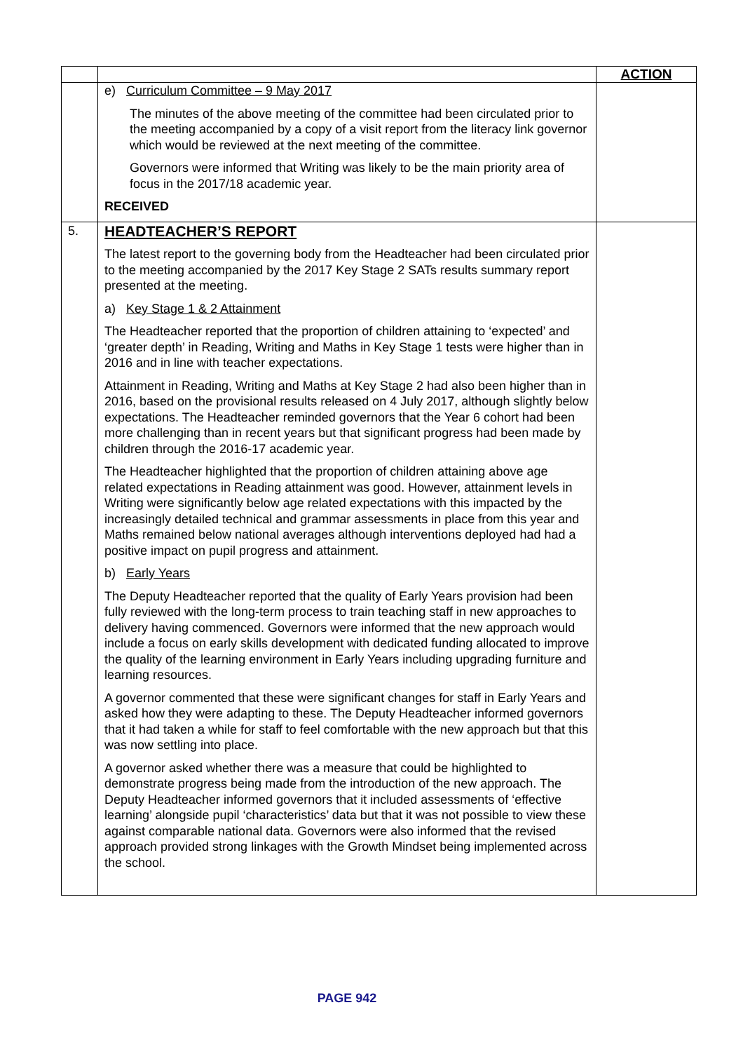| | | ACTION |
| | e) Curriculum Committee – 9 May 2017 The minutes of the above meeting of the committee had been circulated prior to the meeting accompanied by a copy of a visit report from the literacy link governor which would be reviewed at the next meeting of the committee. Governors were informed that Writing was likely to be the main priority area of focus in the 2017/18 academic year. RECEIVED | |
| 5. | HEADTEACHER’S REPORT The latest report to the governing body from the Headteacher had been circulated prior to the meeting accompanied by the 2017 Key Stage 2 SATs results summary report presented at the meeting. a) Key Stage 1 & 2 Attainment The Headteacher reported that the proportion of children attaining to ‘expected’ and ‘greater depth’ in Reading, Writing and Maths in Key Stage 1 tests were higher than in 2016 and in line with teacher expectations. Attainment in Reading, Writing and Maths at Key Stage 2 had also been higher than in 2016, based on the provisional results released on 4 July 2017, although slightly below expectations. The Headteacher reminded governors that the Year 6 cohort had been more challenging than in recent years but that significant progress had been made by children through the 2016-17 academic year. The Headteacher highlighted that the proportion of children attaining above age related expectations in Reading attainment was good. However, attainment levels in Writing were significantly below age related expectations with this impacted by the increasingly detailed technical and grammar assessments in place from this year and Maths remained below national averages although interventions deployed had had a positive impact on pupil progress and attainment. b) Early Years The Deputy Headteacher reported that the quality of Early Years provision had been fully reviewed with the long-term process to train teaching staff in new approaches to delivery having commenced. Governors were informed that the new approach would include a focus on early skills development with dedicated funding allocated to improve the quality of the learning environment in Early Years including upgrading furniture and learning resources. A governor commented that these were significant changes for staff in Early Years and asked how they were adapting to these. The Deputy Headteacher informed governors that it had taken a while for staff to feel comfortable with the new approach but that this was now settling into place. A governor asked whether there was a measure that could be highlighted to demonstrate progress being made from the introduction of the new approach. The Deputy Headteacher informed governors that it included assessments of ‘effective learning’ alongside pupil ‘characteristics’ data but that it was not possible to view these against comparable national data. Governors were also informed that the revised approach provided strong linkages with the Growth Mindset being implemented across the school. | |
PAGE 942